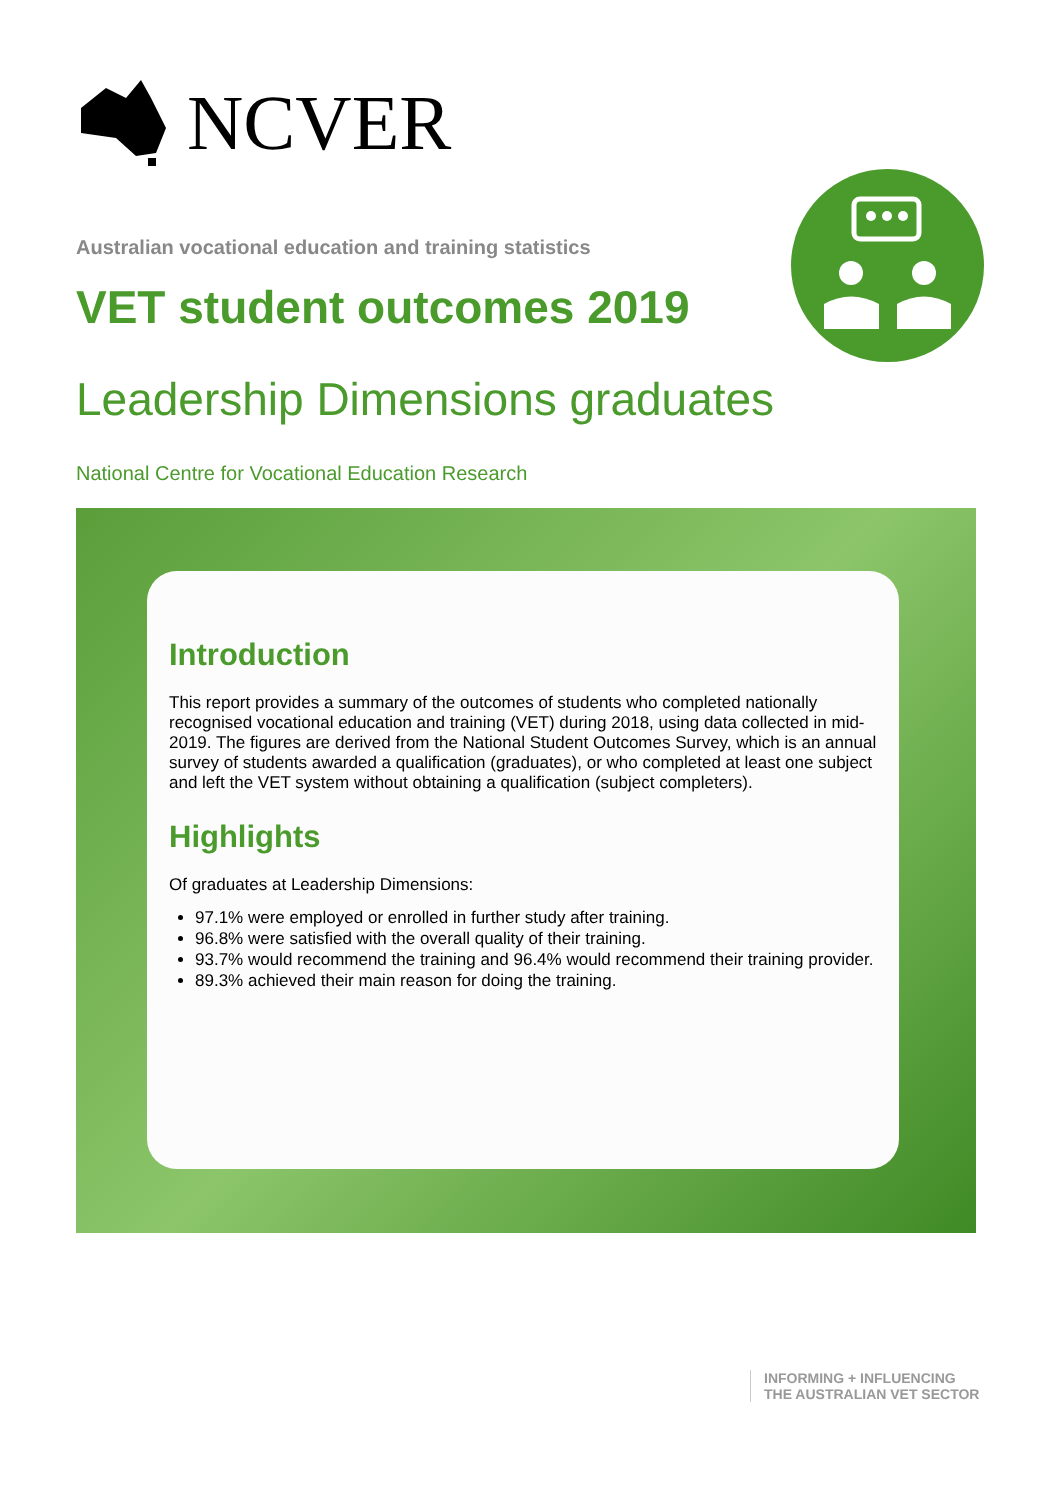NCVER
Australian vocational education and training statistics
VET student outcomes 2019
Leadership Dimensions graduates
National Centre for Vocational Education Research
Introduction
This report provides a summary of the outcomes of students who completed nationally recognised vocational education and training (VET) during 2018, using data collected in mid-2019. The figures are derived from the National Student Outcomes Survey, which is an annual survey of students awarded a qualification (graduates), or who completed at least one subject and left the VET system without obtaining a qualification (subject completers).
Highlights
Of graduates at Leadership Dimensions:
97.1% were employed or enrolled in further study after training.
96.8% were satisfied with the overall quality of their training.
93.7% would recommend the training and 96.4% would recommend their training provider.
89.3% achieved their main reason for doing the training.
INFORMING + INFLUENCING
THE AUSTRALIAN VET SECTOR